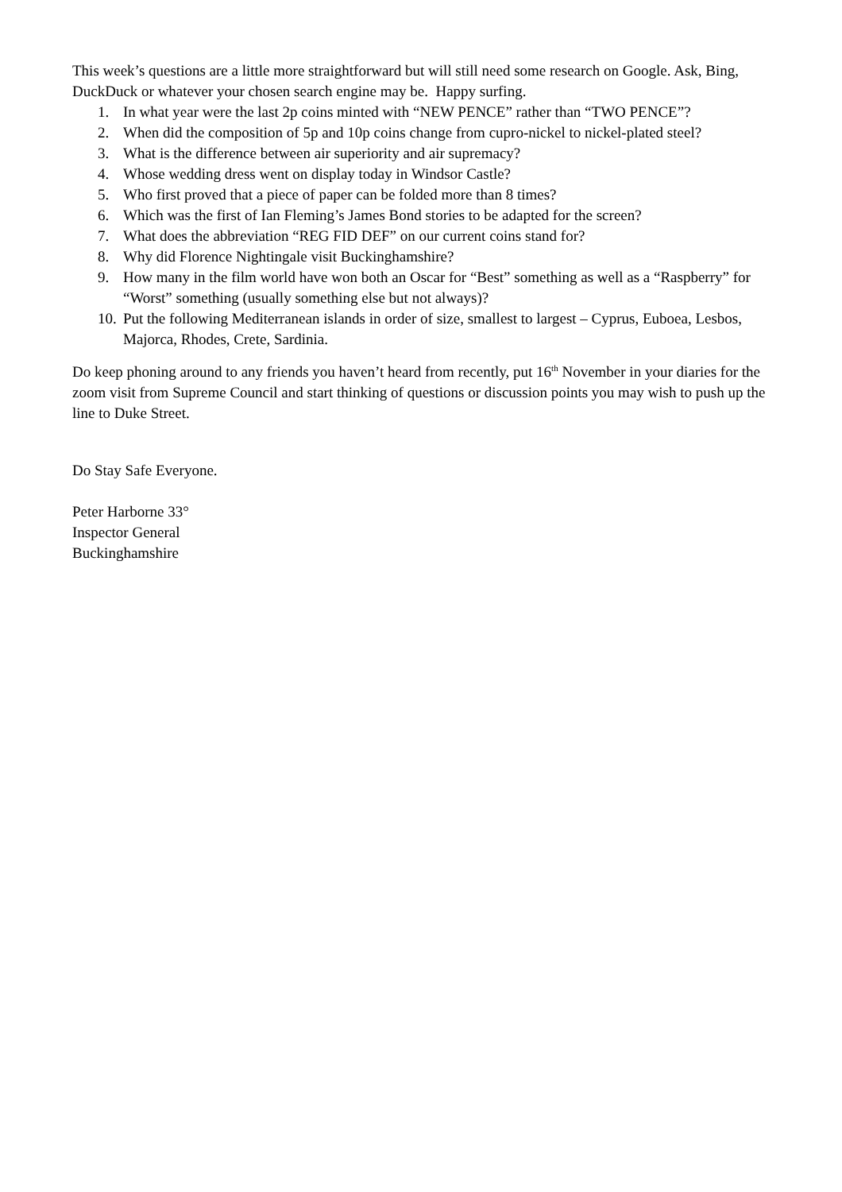This week’s questions are a little more straightforward but will still need some research on Google. Ask, Bing, DuckDuck or whatever your chosen search engine may be. Happy surfing.
1. In what year were the last 2p coins minted with “NEW PENCE” rather than “TWO PENCE”?
2. When did the composition of 5p and 10p coins change from cupro-nickel to nickel-plated steel?
3. What is the difference between air superiority and air supremacy?
4. Whose wedding dress went on display today in Windsor Castle?
5. Who first proved that a piece of paper can be folded more than 8 times?
6. Which was the first of Ian Fleming’s James Bond stories to be adapted for the screen?
7. What does the abbreviation “REG FID DEF” on our current coins stand for?
8. Why did Florence Nightingale visit Buckinghamshire?
9. How many in the film world have won both an Oscar for “Best” something as well as a “Raspberry” for “Worst” something (usually something else but not always)?
10. Put the following Mediterranean islands in order of size, smallest to largest – Cyprus, Euboea, Lesbos, Majorca, Rhodes, Crete, Sardinia.
Do keep phoning around to any friends you haven’t heard from recently, put 16<sup>th</sup> November in your diaries for the zoom visit from Supreme Council and start thinking of questions or discussion points you may wish to push up the line to Duke Street.
Do Stay Safe Everyone.
Peter Harborne 33°
Inspector General
Buckinghamshire